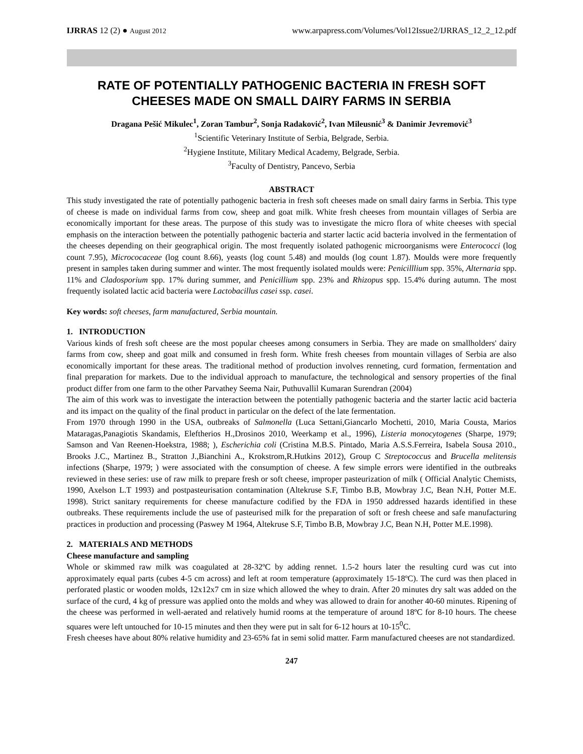IJRRAS 12 (2) ● August 2012 www.arpapress.com/Volumes/Vol12Issue2/IJRRAS_12_2_12.pdf
RATE OF POTENTIALLY PATHOGENIC BACTERIA IN FRESH SOFT CHEESES MADE ON SMALL DAIRY FARMS IN SERBIA
Dragana Pešić Mikulec<sup>1</sup>, Zoran Tambur<sup>2</sup>, Sonja Radaković<sup>2</sup>, Ivan Mileusnić<sup>3</sup> & Danimir Jevremović<sup>3</sup>
<sup>1</sup> Scientific Veterinary Institute of Serbia, Belgrade, Serbia.
<sup>2</sup> Hygiene Institute, Military Medical Academy, Belgrade, Serbia.
<sup>3</sup> Faculty of Dentistry, Pancevo, Serbia
ABSTRACT
This study investigated the rate of potentially pathogenic bacteria in fresh soft cheeses made on small dairy farms in Serbia. This type of cheese is made on individual farms from cow, sheep and goat milk. White fresh cheeses from mountain villages of Serbia are economically important for these areas. The purpose of this study was to investigate the micro flora of white cheeses with special emphasis on the interaction between the potentially pathogenic bacteria and starter lactic acid bacteria involved in the fermentation of the cheeses depending on their geographical origin. The most frequently isolated pathogenic microorganisms were Enterococci (log count 7.95), Micrococaceae (log count 8.66), yeasts (log count 5.48) and moulds (log count 1.87). Moulds were more frequently present in samples taken during summer and winter. The most frequently isolated moulds were: Penicilllium spp. 35%, Alternaria spp. 11% and Cladosporium spp. 17% during summer, and Penicillium spp. 23% and Rhizopus spp. 15.4% during autumn. The most frequently isolated lactic acid bacteria were Lactobacillus casei ssp. casei.
Key words: soft cheeses, farm manufactured, Serbia mountain.
1. INTRODUCTION
Various kinds of fresh soft cheese are the most popular cheeses among consumers in Serbia. They are made on smallholders' dairy farms from cow, sheep and goat milk and consumed in fresh form. White fresh cheeses from mountain villages of Serbia are also economically important for these areas. The traditional method of production involves renneting, curd formation, fermentation and final preparation for markets. Due to the individual approach to manufacture, the technological and sensory properties of the final product differ from one farm to the other Parvathey Seema Nair, Puthuvallil Kumaran Surendran (2004)
The aim of this work was to investigate the interaction between the potentially pathogenic bacteria and the starter lactic acid bacteria and its impact on the quality of the final product in particular on the defect of the late fermentation.
From 1970 through 1990 in the USA, outbreaks of Salmonella (Luca Settani,Giancarlo Mochetti, 2010, Maria Cousta, Marios Mataragas,Panagiotis Skandamis, Eleftherios H.,Drosinos 2010, Weerkamp et al., 1996), Listeria monocytogenes (Sharpe, 1979; Samson and Van Reenen-Hoekstra, 1988; ), Escherichia coli (Cristina M.B.S. Pintado, Maria A.S.S.Ferreira, Isabela Sousa 2010., Brooks J.C., Martinez B., Stratton J.,Bianchini A., Krokstrom,R.Hutkins 2012), Group C Streptococcus and Brucella melitensis infections (Sharpe, 1979; ) were associated with the consumption of cheese. A few simple errors were identified in the outbreaks reviewed in these series: use of raw milk to prepare fresh or soft cheese, improper pasteurization of milk ( Official Analytic Chemists, 1990, Axelson L.T 1993) and postpasteurisation contamination (Altekruse S.F, Timbo B.B, Mowbray J.C, Bean N.H, Potter M.E. 1998). Strict sanitary requirements for cheese manufacture codified by the FDA in 1950 addressed hazards identified in these outbreaks. These requirements include the use of pasteurised milk for the preparation of soft or fresh cheese and safe manufacturing practices in production and processing (Paswey M 1964, Altekruse S.F, Timbo B.B, Mowbray J.C, Bean N.H, Potter M.E.1998).
2. MATERIALS AND METHODS
Cheese manufacture and sampling
Whole or skimmed raw milk was coagulated at 28-32ºC by adding rennet. 1.5-2 hours later the resulting curd was cut into approximately equal parts (cubes 4-5 cm across) and left at room temperature (approximately 15-18ºC). The curd was then placed in perforated plastic or wooden molds, 12x12x7 cm in size which allowed the whey to drain. After 20 minutes dry salt was added on the surface of the curd, 4 kg of pressure was applied onto the molds and whey was allowed to drain for another 40-60 minutes. Ripening of the cheese was performed in well-aerated and relatively humid rooms at the temperature of around 18ºC for 8-10 hours. The cheese squares were left untouched for 10-15 minutes and then they were put in salt for 6-12 hours at 10-15<sup>0</sup>C.
Fresh cheeses have about 80% relative humidity and 23-65% fat in semi solid matter. Farm manufactured cheeses are not standardized.
247